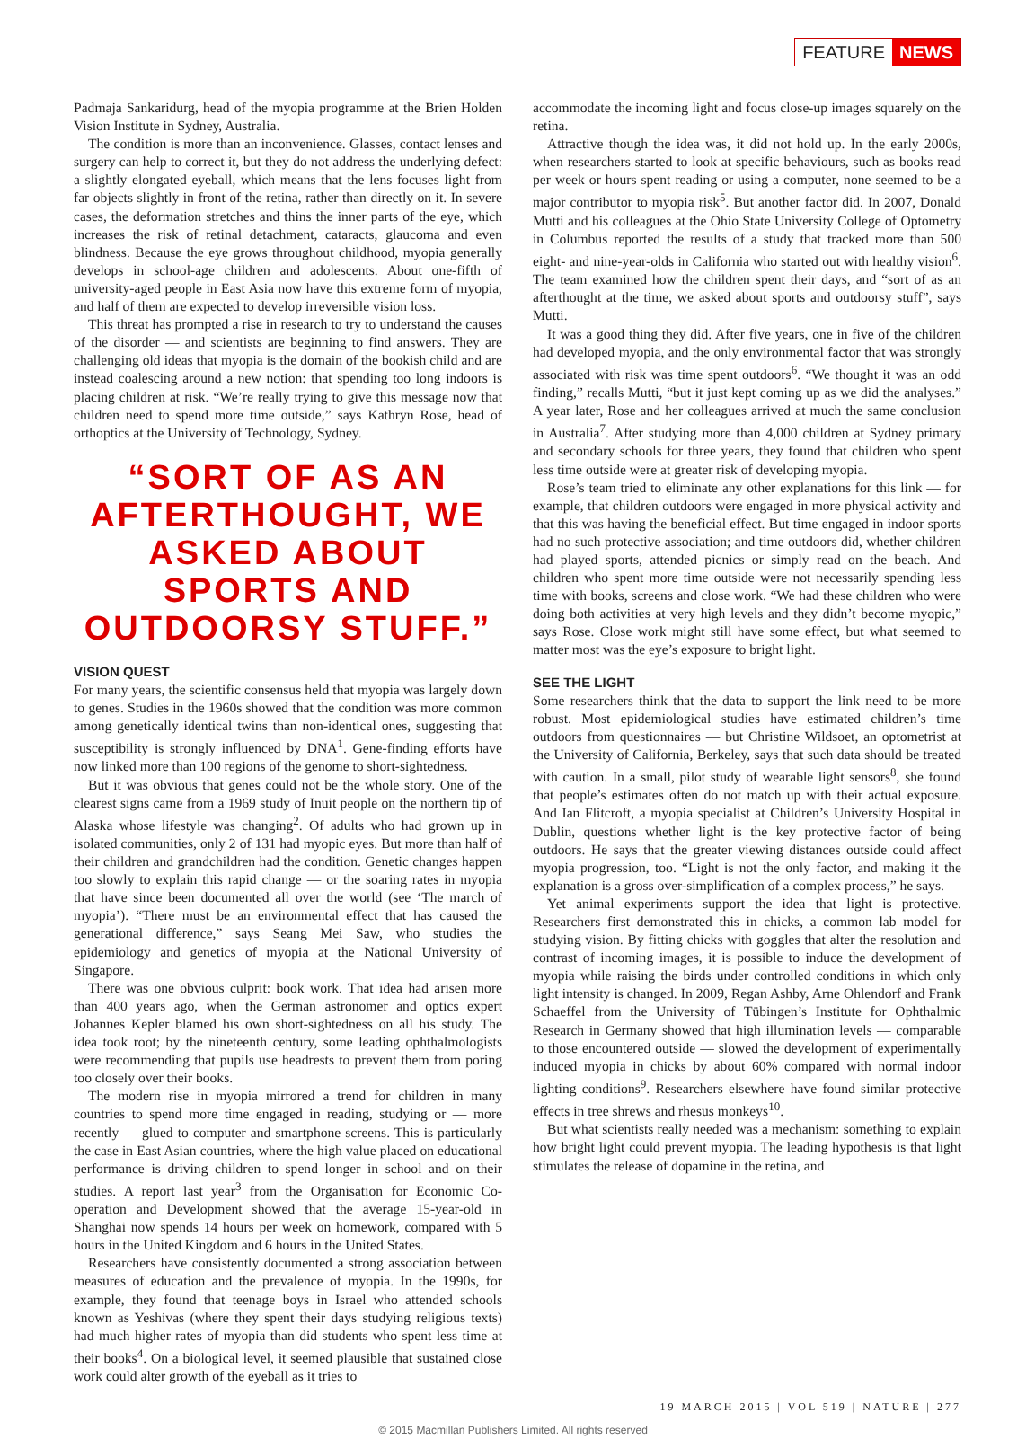FEATURE NEWS
Padmaja Sankaridurg, head of the myopia programme at the Brien Holden Vision Institute in Sydney, Australia.
The condition is more than an inconvenience. Glasses, contact lenses and surgery can help to correct it, but they do not address the underlying defect: a slightly elongated eyeball, which means that the lens focuses light from far objects slightly in front of the retina, rather than directly on it. In severe cases, the deformation stretches and thins the inner parts of the eye, which increases the risk of retinal detachment, cataracts, glaucoma and even blindness. Because the eye grows throughout childhood, myopia generally develops in school-age children and adolescents. About one-fifth of university-aged people in East Asia now have this extreme form of myopia, and half of them are expected to develop irreversible vision loss.
This threat has prompted a rise in research to try to understand the causes of the disorder — and scientists are beginning to find answers. They are challenging old ideas that myopia is the domain of the bookish child and are instead coalescing around a new notion: that spending too long indoors is placing children at risk. “We’re really trying to give this message now that children need to spend more time outside,” says Kathryn Rose, head of orthoptics at the University of Technology, Sydney.
“SORT OF AS AN AFTERTHOUGHT, WE ASKED ABOUT SPORTS AND OUTDOORSY STUFF.”
VISION QUEST
For many years, the scientific consensus held that myopia was largely down to genes. Studies in the 1960s showed that the condition was more common among genetically identical twins than non-identical ones, suggesting that susceptibility is strongly influenced by DNA<sup>1</sup>. Gene-finding efforts have now linked more than 100 regions of the genome to short-sightedness.
But it was obvious that genes could not be the whole story. One of the clearest signs came from a 1969 study of Inuit people on the northern tip of Alaska whose lifestyle was changing<sup>2</sup>. Of adults who had grown up in isolated communities, only 2 of 131 had myopic eyes. But more than half of their children and grandchildren had the condition. Genetic changes happen too slowly to explain this rapid change — or the soaring rates in myopia that have since been documented all over the world (see ‘The march of myopia’). “There must be an environmental effect that has caused the generational difference,” says Seang Mei Saw, who studies the epidemiology and genetics of myopia at the National University of Singapore.
There was one obvious culprit: book work. That idea had arisen more than 400 years ago, when the German astronomer and optics expert Johannes Kepler blamed his own short-sightedness on all his study. The idea took root; by the nineteenth century, some leading ophthalmologists were recommending that pupils use headrests to prevent them from poring too closely over their books.
The modern rise in myopia mirrored a trend for children in many countries to spend more time engaged in reading, studying or — more recently — glued to computer and smartphone screens. This is particularly the case in East Asian countries, where the high value placed on educational performance is driving children to spend longer in school and on their studies. A report last year<sup>3</sup> from the Organisation for Economic Co-operation and Development showed that the average 15-year-old in Shanghai now spends 14 hours per week on homework, compared with 5 hours in the United Kingdom and 6 hours in the United States.
Researchers have consistently documented a strong association between measures of education and the prevalence of myopia. In the 1990s, for example, they found that teenage boys in Israel who attended schools known as Yeshivas (where they spent their days studying religious texts) had much higher rates of myopia than did students who spent less time at their books<sup>4</sup>. On a biological level, it seemed plausible that sustained close work could alter growth of the eyeball as it tries to
accommodate the incoming light and focus close-up images squarely on the retina.
Attractive though the idea was, it did not hold up. In the early 2000s, when researchers started to look at specific behaviours, such as books read per week or hours spent reading or using a computer, none seemed to be a major contributor to myopia risk<sup>5</sup>. But another factor did. In 2007, Donald Mutti and his colleagues at the Ohio State University College of Optometry in Columbus reported the results of a study that tracked more than 500 eight- and nine-year-olds in California who started out with healthy vision<sup>6</sup>. The team examined how the children spent their days, and “sort of as an afterthought at the time, we asked about sports and outdoorsy stuff”, says Mutti.
It was a good thing they did. After five years, one in five of the children had developed myopia, and the only environmental factor that was strongly associated with risk was time spent outdoors<sup>6</sup>. “We thought it was an odd finding,” recalls Mutti, “but it just kept coming up as we did the analyses.” A year later, Rose and her colleagues arrived at much the same conclusion in Australia<sup>7</sup>. After studying more than 4,000 children at Sydney primary and secondary schools for three years, they found that children who spent less time outside were at greater risk of developing myopia.
Rose’s team tried to eliminate any other explanations for this link — for example, that children outdoors were engaged in more physical activity and that this was having the beneficial effect. But time engaged in indoor sports had no such protective association; and time outdoors did, whether children had played sports, attended picnics or simply read on the beach. And children who spent more time outside were not necessarily spending less time with books, screens and close work. “We had these children who were doing both activities at very high levels and they didn’t become myopic,” says Rose. Close work might still have some effect, but what seemed to matter most was the eye’s exposure to bright light.
SEE THE LIGHT
Some researchers think that the data to support the link need to be more robust. Most epidemiological studies have estimated children’s time outdoors from questionnaires — but Christine Wildsoet, an optometrist at the University of California, Berkeley, says that such data should be treated with caution. In a small, pilot study of wearable light sensors<sup>8</sup>, she found that people’s estimates often do not match up with their actual exposure. And Ian Flitcroft, a myopia specialist at Children’s University Hospital in Dublin, questions whether light is the key protective factor of being outdoors. He says that the greater viewing distances outside could affect myopia progression, too. “Light is not the only factor, and making it the explanation is a gross over-simplification of a complex process,” he says.
Yet animal experiments support the idea that light is protective. Researchers first demonstrated this in chicks, a common lab model for studying vision. By fitting chicks with goggles that alter the resolution and contrast of incoming images, it is possible to induce the development of myopia while raising the birds under controlled conditions in which only light intensity is changed. In 2009, Regan Ashby, Arne Ohlendorf and Frank Schaeffel from the University of Tübingen’s Institute for Ophthalmic Research in Germany showed that high illumination levels — comparable to those encountered outside — slowed the development of experimentally induced myopia in chicks by about 60% compared with normal indoor lighting conditions<sup>9</sup>. Researchers elsewhere have found similar protective effects in tree shrews and rhesus monkeys<sup>10</sup>.
But what scientists really needed was a mechanism: something to explain how bright light could prevent myopia. The leading hypothesis is that light stimulates the release of dopamine in the retina, and
19 MARCH 2015 | VOL 519 | NATURE | 277
© 2015 Macmillan Publishers Limited. All rights reserved